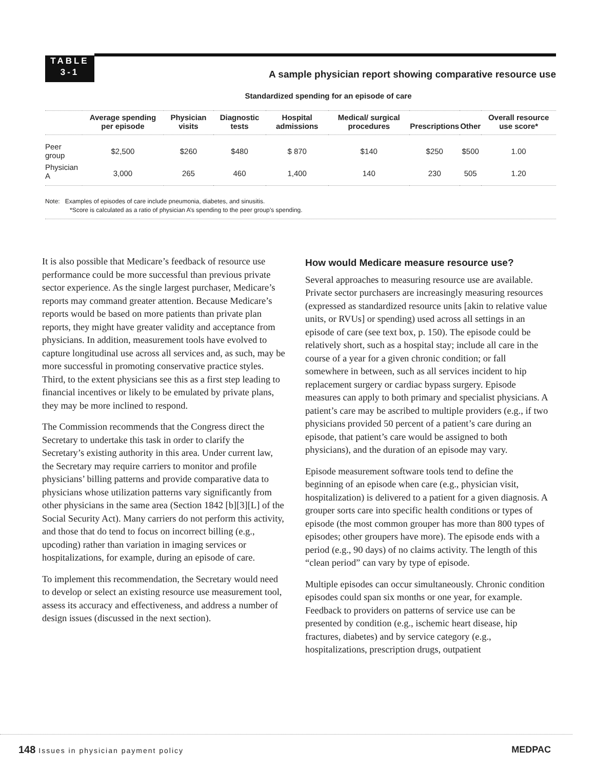TABLE
3-1
A sample physician report showing comparative resource use
Standardized spending for an episode of care
| | Average spending per episode | Physician visits | Diagnostic tests | Hospital admissions | Medical/ surgical procedures | Prescriptions | Other | Overall resource use score* |
| --- | --- | --- | --- | --- | --- | --- | --- | --- |
| Peer group | $2,500 | $260 | $480 | $ 870 | $140 | $250 | $500 | 1.00 |
| Physician A | 3,000 | 265 | 460 | 1,400 | 140 | 230 | 505 | 1.20 |
Note: Examples of episodes of care include pneumonia, diabetes, and sinusitis.
*Score is calculated as a ratio of physician A’s spending to the peer group’s spending.
It is also possible that Medicare’s feedback of resource use performance could be more successful than previous private sector experience. As the single largest purchaser, Medicare’s reports may command greater attention. Because Medicare’s reports would be based on more patients than private plan reports, they might have greater validity and acceptance from physicians. In addition, measurement tools have evolved to capture longitudinal use across all services and, as such, may be more successful in promoting conservative practice styles. Third, to the extent physicians see this as a first step leading to financial incentives or likely to be emulated by private plans, they may be more inclined to respond.
The Commission recommends that the Congress direct the Secretary to undertake this task in order to clarify the Secretary’s existing authority in this area. Under current law, the Secretary may require carriers to monitor and profile physicians’ billing patterns and provide comparative data to physicians whose utilization patterns vary significantly from other physicians in the same area (Section 1842 [b][3][L] of the Social Security Act). Many carriers do not perform this activity, and those that do tend to focus on incorrect billing (e.g., upcoding) rather than variation in imaging services or hospitalizations, for example, during an episode of care.
To implement this recommendation, the Secretary would need to develop or select an existing resource use measurement tool, assess its accuracy and effectiveness, and address a number of design issues (discussed in the next section).
How would Medicare measure resource use?
Several approaches to measuring resource use are available. Private sector purchasers are increasingly measuring resources (expressed as standardized resource units [akin to relative value units, or RVUs] or spending) used across all settings in an episode of care (see text box, p. 150). The episode could be relatively short, such as a hospital stay; include all care in the course of a year for a given chronic condition; or fall somewhere in between, such as all services incident to hip replacement surgery or cardiac bypass surgery. Episode measures can apply to both primary and specialist physicians. A patient’s care may be ascribed to multiple providers (e.g., if two physicians provided 50 percent of a patient’s care during an episode, that patient’s care would be assigned to both physicians), and the duration of an episode may vary.
Episode measurement software tools tend to define the beginning of an episode when care (e.g., physician visit, hospitalization) is delivered to a patient for a given diagnosis. A grouper sorts care into specific health conditions or types of episode (the most common grouper has more than 800 types of episodes; other groupers have more). The episode ends with a period (e.g., 90 days) of no claims activity. The length of this “clean period” can vary by type of episode.
Multiple episodes can occur simultaneously. Chronic condition episodes could span six months or one year, for example. Feedback to providers on patterns of service use can be presented by condition (e.g., ischemic heart disease, hip fractures, diabetes) and by service category (e.g., hospitalizations, prescription drugs, outpatient
148 Issues in physician payment policy
MEDPAC